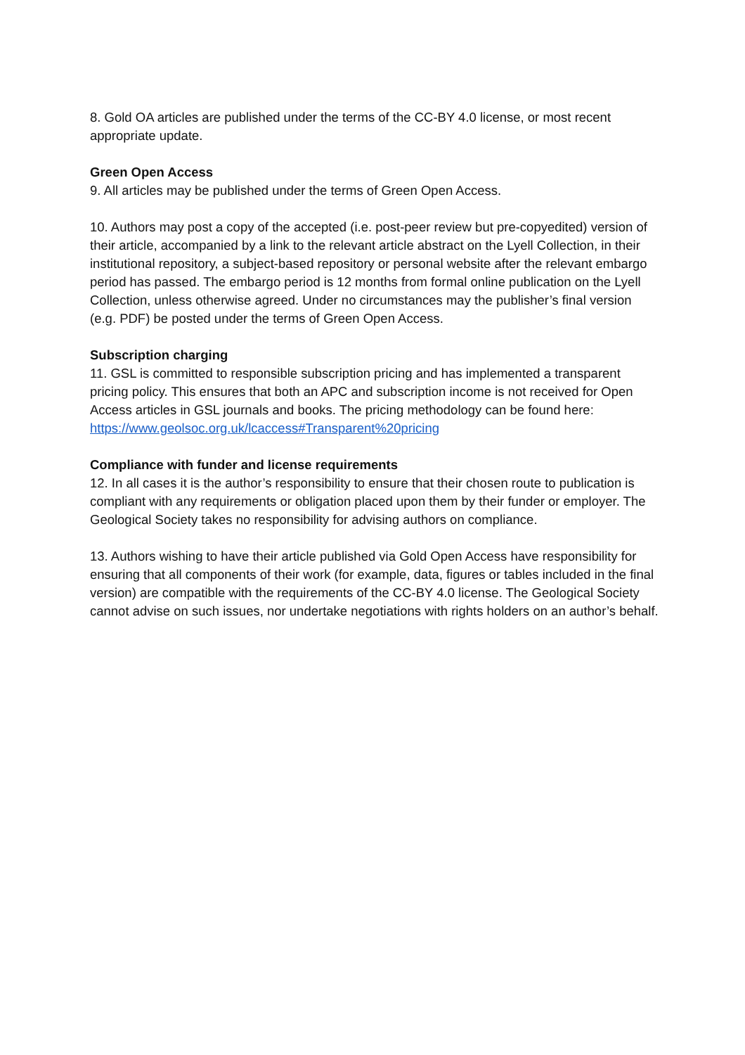8. Gold OA articles are published under the terms of the CC-BY 4.0 license, or most recent appropriate update.
Green Open Access
9. All articles may be published under the terms of Green Open Access.
10. Authors may post a copy of the accepted (i.e. post-peer review but pre-copyedited) version of their article, accompanied by a link to the relevant article abstract on the Lyell Collection, in their institutional repository, a subject-based repository or personal website after the relevant embargo period has passed. The embargo period is 12 months from formal online publication on the Lyell Collection, unless otherwise agreed. Under no circumstances may the publisher’s final version (e.g. PDF) be posted under the terms of Green Open Access.
Subscription charging
11. GSL is committed to responsible subscription pricing and has implemented a transparent pricing policy. This ensures that both an APC and subscription income is not received for Open Access articles in GSL journals and books. The pricing methodology can be found here: https://www.geolsoc.org.uk/lcaccess#Transparent%20pricing
Compliance with funder and license requirements
12. In all cases it is the author’s responsibility to ensure that their chosen route to publication is compliant with any requirements or obligation placed upon them by their funder or employer. The Geological Society takes no responsibility for advising authors on compliance.
13. Authors wishing to have their article published via Gold Open Access have responsibility for ensuring that all components of their work (for example, data, figures or tables included in the final version) are compatible with the requirements of the CC-BY 4.0 license. The Geological Society cannot advise on such issues, nor undertake negotiations with rights holders on an author’s behalf.